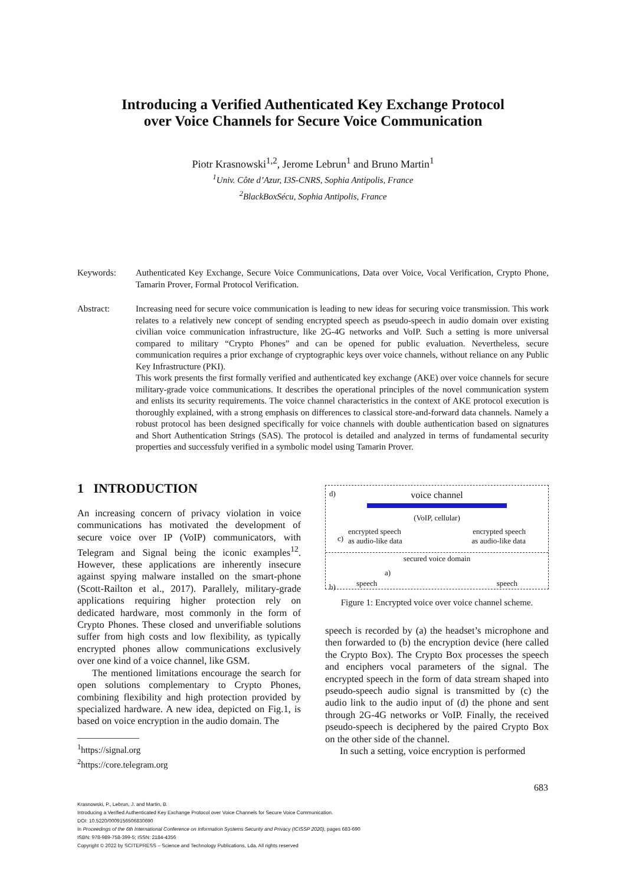Introducing a Verified Authenticated Key Exchange Protocol
over Voice Channels for Secure Voice Communication
Piotr Krasnowski<sup>1,2</sup>, Jerome Lebrun<sup>1</sup> and Bruno Martin<sup>1</sup>
<sup>1</sup> Univ. Côte d’Azur, I3S-CNRS, Sophia Antipolis, France
<sup>2</sup> BlackBoxSécu, Sophia Antipolis, France
Keywords: Authenticated Key Exchange, Secure Voice Communications, Data over Voice, Vocal Verification, Crypto Phone, Tamarin Prover, Formal Protocol Verification.
Abstract: Increasing need for secure voice communication is leading to new ideas for securing voice transmission. This work relates to a relatively new concept of sending encrypted speech as pseudo-speech in audio domain over existing civilian voice communication infrastructure, like 2G-4G networks and VoIP. Such a setting is more universal compared to military “Crypto Phones” and can be opened for public evaluation. Nevertheless, secure communication requires a prior exchange of cryptographic keys over voice channels, without reliance on any Public Key Infrastructure (PKI).
This work presents the first formally verified and authenticated key exchange (AKE) over voice channels for secure military-grade voice communications. It describes the operational principles of the novel communication system and enlists its security requirements. The voice channel characteristics in the context of AKE protocol execution is thoroughly explained, with a strong emphasis on differences to classical store-and-forward data channels. Namely a robust protocol has been designed specifically for voice channels with double authentication based on signatures and Short Authentication Strings (SAS). The protocol is detailed and analyzed in terms of fundamental security properties and successfuly verified in a symbolic model using Tamarin Prover.
1 INTRODUCTION
An increasing concern of privacy violation in voice communications has motivated the development of secure voice over IP (VoIP) communicators, with Telegram and Signal being the iconic examples<sup>12</sup>. However, these applications are inherently insecure against spying malware installed on the smart-phone (Scott-Railton et al., 2017). Parallely, military-grade applications requiring higher protection rely on dedicated hardware, most commonly in the form of Crypto Phones. These closed and unverifiable solutions suffer from high costs and low flexibility, as typically encrypted phones allow communications exclusively over one kind of a voice channel, like GSM.
The mentioned limitations encourage the search for open solutions complementary to Crypto Phones, combining flexibility and high protection provided by specialized hardware. A new idea, depicted on Fig.1, is based on voice encryption in the audio domain. The
<sup>1</sup> https://signal.org
<sup>2</sup> https://core.telegram.org
d)
voice channel
(VoIP, cellular)
encrypted speech
as audio-like data
encrypted speech
as audio-like data
c)
secured voice domain
a)
b) speech speech
Figure 1: Encrypted voice over voice channel scheme.
speech is recorded by (a) the headset’s microphone and then forwarded to (b) the encryption device (here called the Crypto Box). The Crypto Box processes the speech and enciphers vocal parameters of the signal. The encrypted speech in the form of data stream shaped into pseudo-speech audio signal is transmitted by (c) the audio link to the audio input of (d) the phone and sent through 2G-4G networks or VoIP. Finally, the received pseudo-speech is deciphered by the paired Crypto Box on the other side of the channel.
In such a setting, voice encryption is performed
683
Krasnowski, P., Lebrun, J. and Martin, B.
Introducing a Verified Authenticated Key Exchange Protocol over Voice Channels for Secure Voice Communication.
DOI: 10.5220/0009156506830690
In Proceedings of the 6th International Conference on Information Systems Security and Privacy (ICISSP 2020), pages 683-690
ISBN: 978-989-758-399-5; ISSN: 2184-4356
Copyright © 2022 by SCITEPRESS – Science and Technology Publications, Lda. All rights reserved